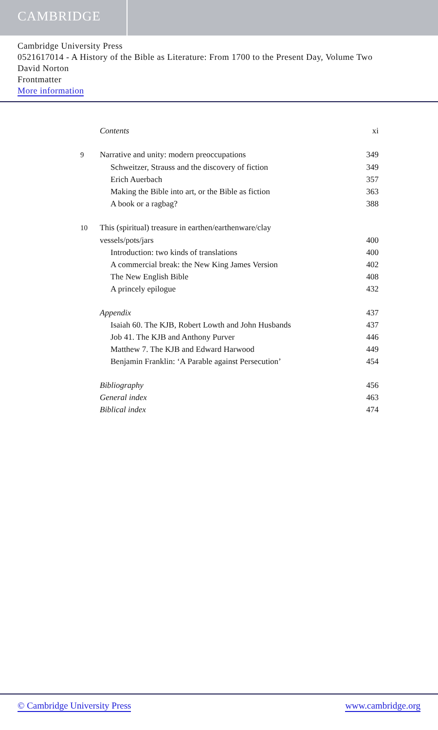CAMBRIDGE
Cambridge University Press
0521617014 - A History of the Bible as Literature: From 1700 to the Present Day, Volume Two
David Norton
Frontmatter
More information
Contents xi
9 Narrative and unity: modern preoccupations 349
Schweitzer, Strauss and the discovery of fiction 349
Erich Auerbach 357
Making the Bible into art, or the Bible as fiction 363
A book or a ragbag? 388
10 This (spiritual) treasure in earthen/earthenware/clay
vessels/pots/jars 400
Introduction: two kinds of translations 400
A commercial break: the New King James Version 402
The New English Bible 408
A princely epilogue 432
Appendix 437
Isaiah 60. The KJB, Robert Lowth and John Husbands 437
Job 41. The KJB and Anthony Purver 446
Matthew 7. The KJB and Edward Harwood 449
Benjamin Franklin: ‘A Parable against Persecution’ 454
Bibliography 456
General index 463
Biblical index 474
© Cambridge University Press www.cambridge.org